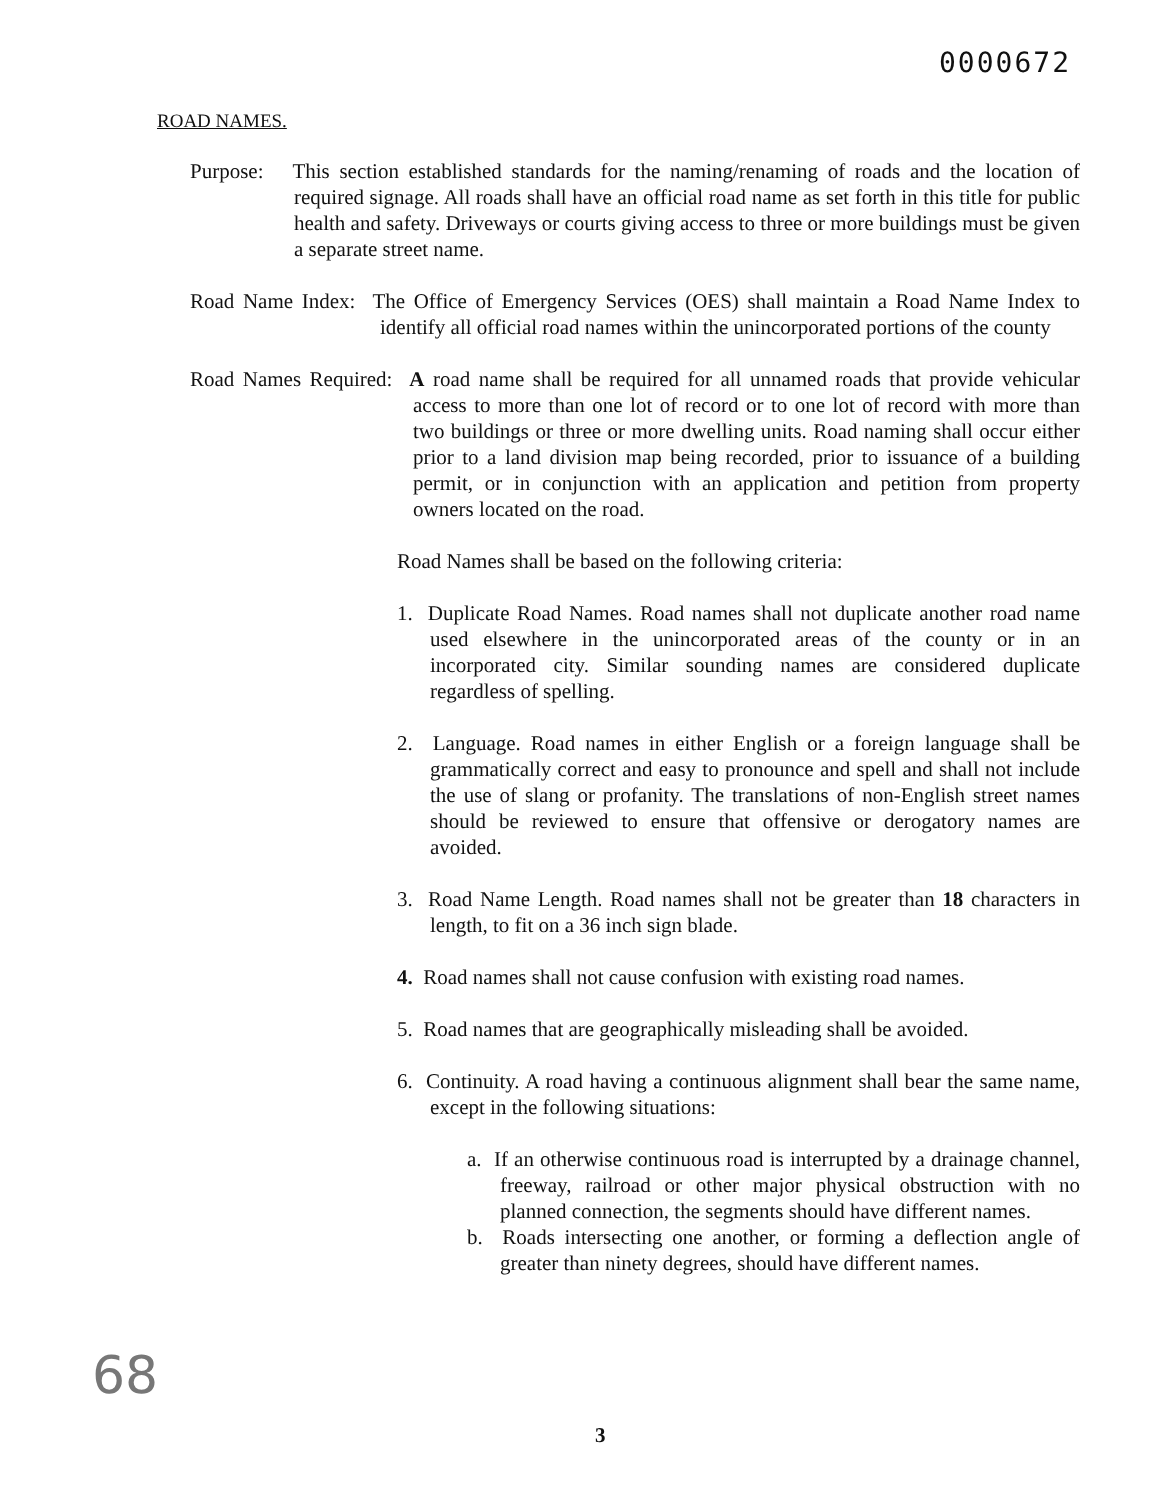0000672
ROAD NAMES.
Purpose: This section established standards for the naming/renaming of roads and the location of required signage. All roads shall have an official road name as set forth in this title for public health and safety. Driveways or courts giving access to three or more buildings must be given a separate street name.
Road Name Index: The Office of Emergency Services (OES) shall maintain a Road Name Index to identify all official road names within the unincorporated portions of the county
Road Names Required: A road name shall be required for all unnamed roads that provide vehicular access to more than one lot of record or to one lot of record with more than two buildings or three or more dwelling units. Road naming shall occur either prior to a land division map being recorded, prior to issuance of a building permit, or in conjunction with an application and petition from property owners located on the road.
Road Names shall be based on the following criteria:
1. Duplicate Road Names. Road names shall not duplicate another road name used elsewhere in the unincorporated areas of the county or in an incorporated city. Similar sounding names are considered duplicate regardless of spelling.
2. Language. Road names in either English or a foreign language shall be grammatically correct and easy to pronounce and spell and shall not include the use of slang or profanity. The translations of non-English street names should be reviewed to ensure that offensive or derogatory names are avoided.
3. Road Name Length. Road names shall not be greater than 18 characters in length, to fit on a 36 inch sign blade.
4. Road names shall not cause confusion with existing road names.
5. Road names that are geographically misleading shall be avoided.
6. Continuity. A road having a continuous alignment shall bear the same name, except in the following situations:
a. If an otherwise continuous road is interrupted by a drainage channel, freeway, railroad or other major physical obstruction with no planned connection, the segments should have different names.
b. Roads intersecting one another, or forming a deflection angle of greater than ninety degrees, should have different names.
68
3